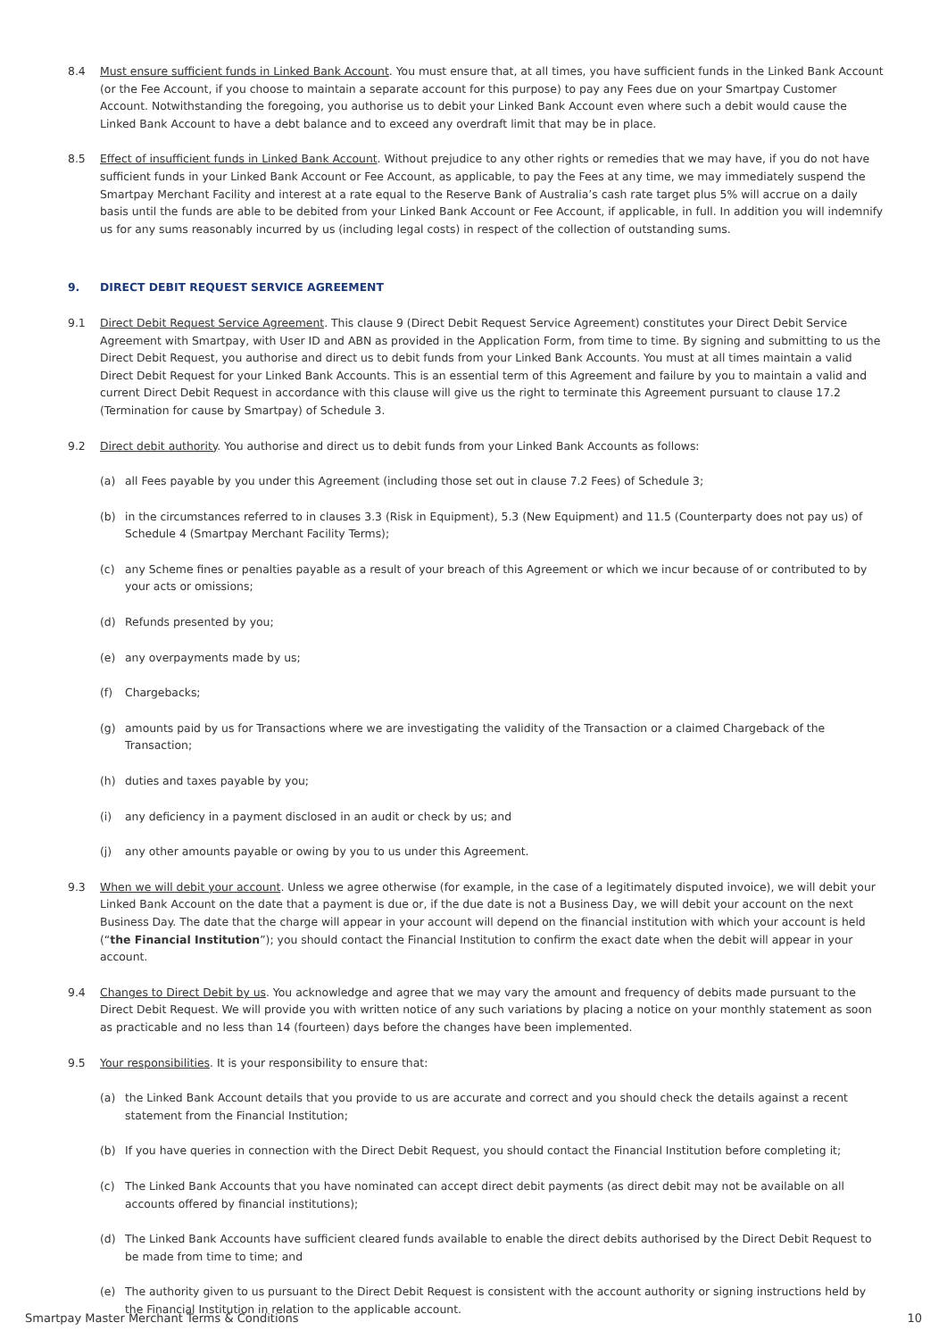8.4 Must ensure sufficient funds in Linked Bank Account. You must ensure that, at all times, you have sufficient funds in the Linked Bank Account (or the Fee Account, if you choose to maintain a separate account for this purpose) to pay any Fees due on your Smartpay Customer Account. Notwithstanding the foregoing, you authorise us to debit your Linked Bank Account even where such a debit would cause the Linked Bank Account to have a debt balance and to exceed any overdraft limit that may be in place.
8.5 Effect of insufficient funds in Linked Bank Account. Without prejudice to any other rights or remedies that we may have, if you do not have sufficient funds in your Linked Bank Account or Fee Account, as applicable, to pay the Fees at any time, we may immediately suspend the Smartpay Merchant Facility and interest at a rate equal to the Reserve Bank of Australia’s cash rate target plus 5% will accrue on a daily basis until the funds are able to be debited from your Linked Bank Account or Fee Account, if applicable, in full. In addition you will indemnify us for any sums reasonably incurred by us (including legal costs) in respect of the collection of outstanding sums.
9. DIRECT DEBIT REQUEST SERVICE AGREEMENT
9.1 Direct Debit Request Service Agreement. This clause 9 (Direct Debit Request Service Agreement) constitutes your Direct Debit Service Agreement with Smartpay, with User ID and ABN as provided in the Application Form, from time to time. By signing and submitting to us the Direct Debit Request, you authorise and direct us to debit funds from your Linked Bank Accounts. You must at all times maintain a valid Direct Debit Request for your Linked Bank Accounts. This is an essential term of this Agreement and failure by you to maintain a valid and current Direct Debit Request in accordance with this clause will give us the right to terminate this Agreement pursuant to clause 17.2 (Termination for cause by Smartpay) of Schedule 3.
9.2 Direct debit authority. You authorise and direct us to debit funds from your Linked Bank Accounts as follows:
(a) all Fees payable by you under this Agreement (including those set out in clause 7.2 Fees) of Schedule 3;
(b) in the circumstances referred to in clauses 3.3 (Risk in Equipment), 5.3 (New Equipment) and 11.5 (Counterparty does not pay us) of Schedule 4 (Smartpay Merchant Facility Terms);
(c) any Scheme fines or penalties payable as a result of your breach of this Agreement or which we incur because of or contributed to by your acts or omissions;
(d) Refunds presented by you;
(e) any overpayments made by us;
(f) Chargebacks;
(g) amounts paid by us for Transactions where we are investigating the validity of the Transaction or a claimed Chargeback of the Transaction;
(h) duties and taxes payable by you;
(i) any deficiency in a payment disclosed in an audit or check by us; and
(j) any other amounts payable or owing by you to us under this Agreement.
9.3 When we will debit your account. Unless we agree otherwise (for example, in the case of a legitimately disputed invoice), we will debit your Linked Bank Account on the date that a payment is due or, if the due date is not a Business Day, we will debit your account on the next Business Day. The date that the charge will appear in your account will depend on the financial institution with which your account is held (“the Financial Institution”); you should contact the Financial Institution to confirm the exact date when the debit will appear in your account.
9.4 Changes to Direct Debit by us. You acknowledge and agree that we may vary the amount and frequency of debits made pursuant to the Direct Debit Request. We will provide you with written notice of any such variations by placing a notice on your monthly statement as soon as practicable and no less than 14 (fourteen) days before the changes have been implemented.
9.5 Your responsibilities. It is your responsibility to ensure that:
(a) the Linked Bank Account details that you provide to us are accurate and correct and you should check the details against a recent statement from the Financial Institution;
(b) If you have queries in connection with the Direct Debit Request, you should contact the Financial Institution before completing it;
(c) The Linked Bank Accounts that you have nominated can accept direct debit payments (as direct debit may not be available on all accounts offered by financial institutions);
(d) The Linked Bank Accounts have sufficient cleared funds available to enable the direct debits authorised by the Direct Debit Request to be made from time to time; and
(e) The authority given to us pursuant to the Direct Debit Request is consistent with the account authority or signing instructions held by the Financial Institution in relation to the applicable account.
Smartpay Master Merchant Terms & Conditions 10